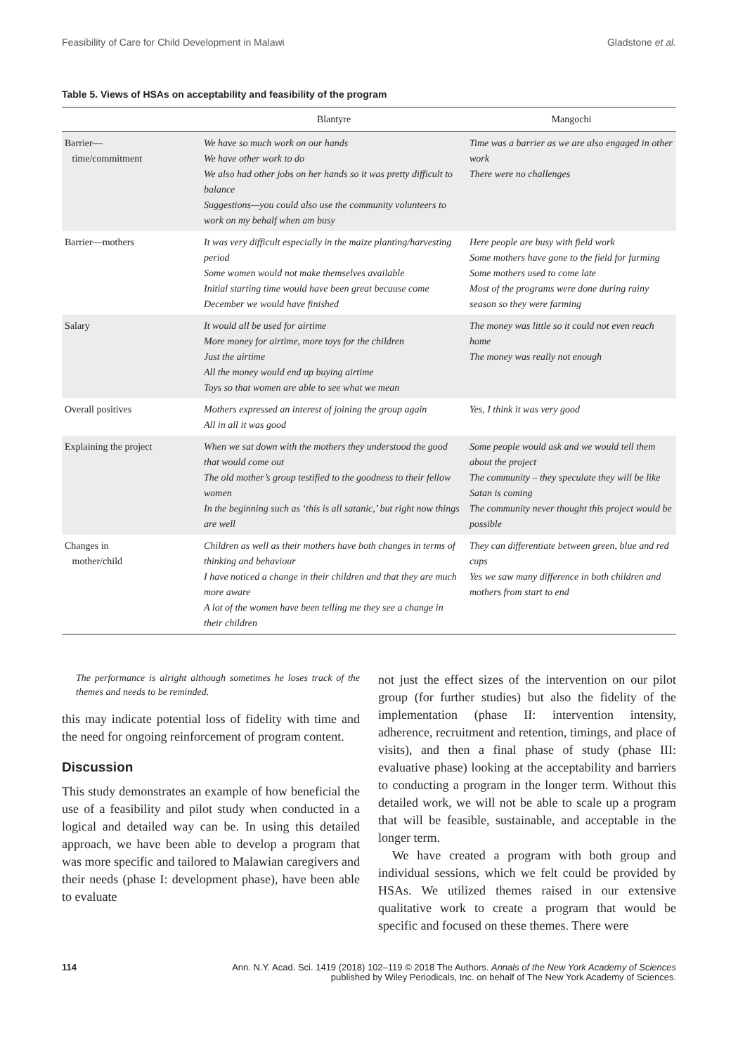Feasibility of Care for Child Development in Malawi Gladstone et al.
Table 5. Views of HSAs on acceptability and feasibility of the program
| | Blantyre | Mangochi |
| --- | --- | --- |
| Barrier— time/commitment | We have so much work on our hands We have other work to do We also had other jobs on her hands so it was pretty difficult to balance Suggestions—you could also use the community volunteers to work on my behalf when am busy | Time was a barrier as we are also engaged in other work There were no challenges |
| Barrier—mothers | It was very difficult especially in the maize planting/harvesting period Some women would not make themselves available Initial starting time would have been great because come December we would have finished | Here people are busy with field work Some mothers have gone to the field for farming Some mothers used to come late Most of the programs were done during rainy season so they were farming |
| Salary | It would all be used for airtime More money for airtime, more toys for the children Just the airtime All the money would end up buying airtime Toys so that women are able to see what we mean | The money was little so it could not even reach home The money was really not enough |
| Overall positives | Mothers expressed an interest of joining the group again All in all it was good | Yes, I think it was very good |
| Explaining the project | When we sat down with the mothers they understood the good that would come out The old mother’s group testified to the goodness to their fellow women In the beginning such as ‘this is all satanic,’ but right now things are well | Some people would ask and we would tell them about the project The community – they speculate they will be like Satan is coming The community never thought this project would be possible |
| Changes in mother/child | Children as well as their mothers have both changes in terms of thinking and behaviour I have noticed a change in their children and that they are much more aware A lot of the women have been telling me they see a change in their children | They can differentiate between green, blue and red cups Yes we saw many difference in both children and mothers from start to end |
The performance is alright although sometimes he loses track of the themes and needs to be reminded.
this may indicate potential loss of fidelity with time and the need for ongoing reinforcement of program content.
Discussion
This study demonstrates an example of how beneficial the use of a feasibility and pilot study when conducted in a logical and detailed way can be. In using this detailed approach, we have been able to develop a program that was more specific and tailored to Malawian caregivers and their needs (phase I: development phase), have been able to evaluate
not just the effect sizes of the intervention on our pilot group (for further studies) but also the fidelity of the implementation (phase II: intervention intensity, adherence, recruitment and retention, timings, and place of visits), and then a final phase of study (phase III: evaluative phase) looking at the acceptability and barriers to conducting a program in the longer term. Without this detailed work, we will not be able to scale up a program that will be feasible, sustainable, and acceptable in the longer term.
We have created a program with both group and individual sessions, which we felt could be provided by HSAs. We utilized themes raised in our extensive qualitative work to create a program that would be specific and focused on these themes. There were
114 Ann. N.Y. Acad. Sci. 1419 (2018) 102–119 © 2018 The Authors. Annals of the New York Academy of Sciences
published by Wiley Periodicals, Inc. on behalf of The New York Academy of Sciences.